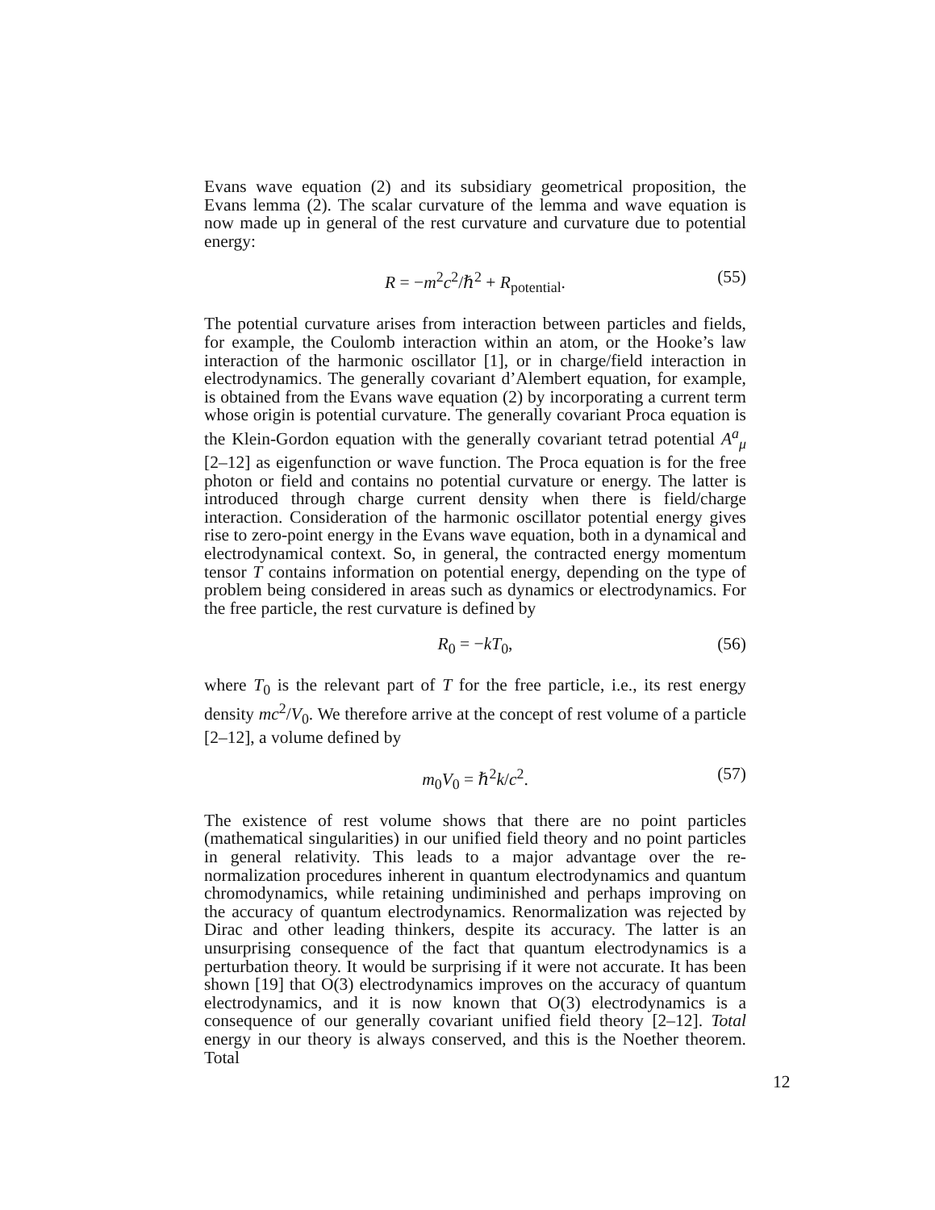Evans wave equation (2) and its subsidiary geometrical proposition, the Evans lemma (2). The scalar curvature of the lemma and wave equation is now made up in general of the rest curvature and curvature due to potential energy:
R = −m<sup>2</sup>c<sup>2</sup>/ℏ<sup>2</sup> + R<sub>potential</sub>. (55)
The potential curvature arises from interaction between particles and fields, for example, the Coulomb interaction within an atom, or the Hooke’s law interaction of the harmonic oscillator [1], or in charge/field interaction in electrodynamics. The generally covariant d’Alembert equation, for example, is obtained from the Evans wave equation (2) by incorporating a current term whose origin is potential curvature. The generally covariant Proca equation is the Klein-Gordon equation with the generally covariant tetrad potential A<sup>a</sup><sub>μ</sub> [2–12] as eigenfunction or wave function. The Proca equation is for the free photon or field and contains no potential curvature or energy. The latter is introduced through charge current density when there is field/charge interaction. Consideration of the harmonic oscillator potential energy gives rise to zero-point energy in the Evans wave equation, both in a dynamical and electrodynamical context. So, in general, the contracted energy momentum tensor T contains information on potential energy, depending on the type of problem being considered in areas such as dynamics or electrodynamics. For the free particle, the rest curvature is defined by
R<sub>0</sub> = −kT<sub>0</sub>, (56)
where T<sub>0</sub> is the relevant part of T for the free particle, i.e., its rest energy density mc<sup>2</sup>/V<sub>0</sub>. We therefore arrive at the concept of rest volume of a particle [2–12], a volume defined by
m<sub>0</sub>V<sub>0</sub> = ℏ<sup>2</sup>k/c<sup>2</sup>. (57)
The existence of rest volume shows that there are no point particles (mathematical singularities) in our unified field theory and no point particles in general relativity. This leads to a major advantage over the re-normalization procedures inherent in quantum electrodynamics and quantum chromodynamics, while retaining undiminished and perhaps improving on the accuracy of quantum electrodynamics. Renormalization was rejected by Dirac and other leading thinkers, despite its accuracy. The latter is an unsurprising consequence of the fact that quantum electrodynamics is a perturbation theory. It would be surprising if it were not accurate. It has been shown [19] that O(3) electrodynamics improves on the accuracy of quantum electrodynamics, and it is now known that O(3) electrodynamics is a consequence of our generally covariant unified field theory [2–12]. Total energy in our theory is always conserved, and this is the Noether theorem. Total
12